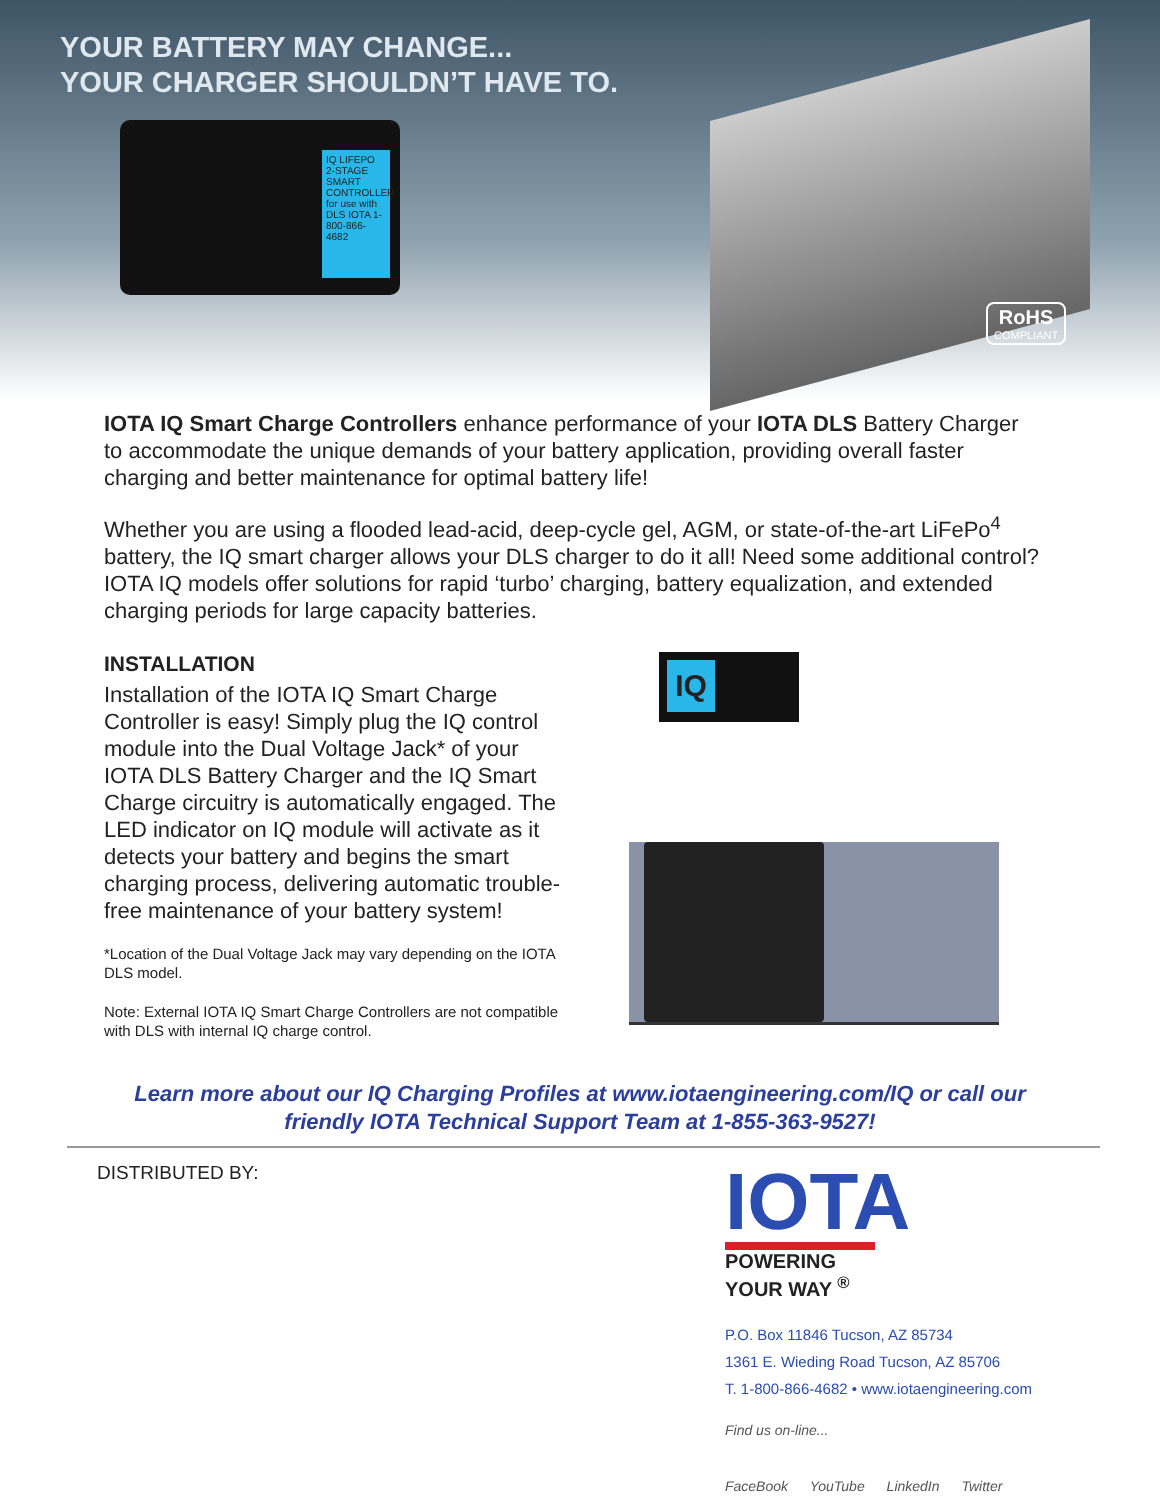YOUR BATTERY MAY CHANGE...
YOUR CHARGER SHOULDN’T HAVE TO.
IQ LIFEPO 2-STAGE SMART CONTROLLER for use with DLS IOTA 1-800-866-4682
RoHS
COMPLIANT
IOTA IQ Smart Charge Controllers enhance performance of your IOTA DLS Battery Charger to accommodate the unique demands of your battery application, providing overall faster charging and better maintenance for optimal battery life!
Whether you are using a flooded lead-acid, deep-cycle gel, AGM, or state-of-the-art LiFePo<sup>4</sup> battery, the IQ smart charger allows your DLS charger to do it all! Need some additional control? IOTA IQ models offer solutions for rapid ‘turbo’ charging, battery equalization, and extended charging periods for large capacity batteries.
INSTALLATION
Installation of the IOTA IQ Smart Charge Controller is easy! Simply plug the IQ control module into the Dual Voltage Jack* of your IOTA DLS Battery Charger and the IQ Smart Charge circuitry is automatically engaged. The LED indicator on IQ module will activate as it detects your battery and begins the smart charging process, delivering automatic trouble-free maintenance of your battery system!
*Location of the Dual Voltage Jack may vary depending on the IOTA DLS model.
Note: External IOTA IQ Smart Charge Controllers are not compatible with DLS with internal IQ charge control.
IQ
Learn more about our IQ Charging Profiles at www.iotaengineering.com/IQ or call our
friendly IOTA Technical Support Team at 1-855-363-9527!
DISTRIBUTED BY:
IOTA
POWERING YOUR WAY <sup>®</sup>
P.O. Box 11846 Tucson, AZ 85734
1361 E. Wieding Road Tucson, AZ 85706
T. 1-800-866-4682 • www.iotaengineering.com
Find us on-line...
FaceBook YouTube LinkedIn Twitter